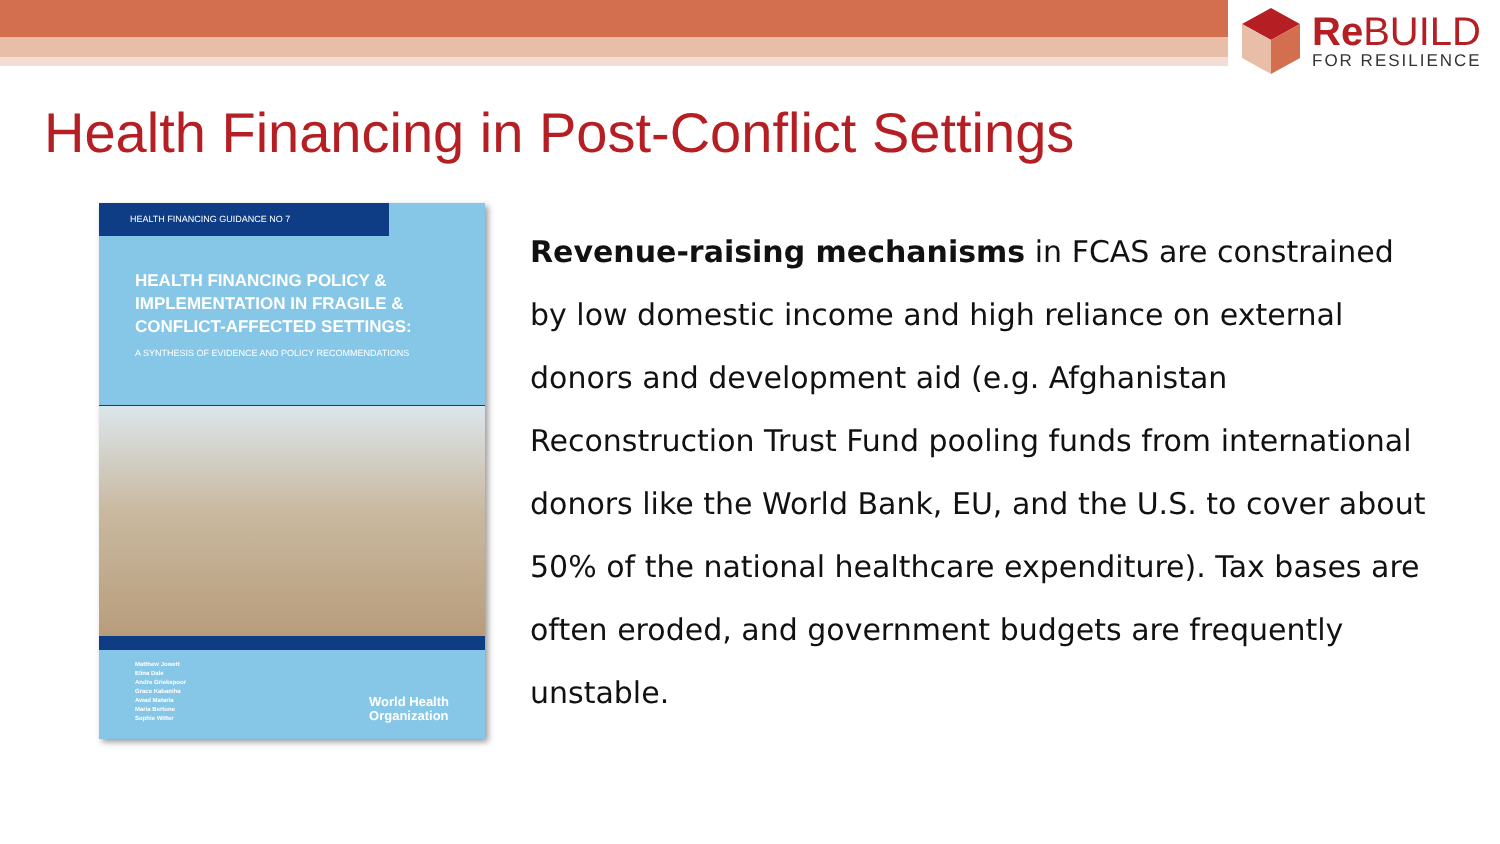Re BUILD
FOR RESILIENCE
Health Financing in Post-Conflict Settings
HEALTH FINANCING GUIDANCE NO 7
HEALTH FINANCING POLICY & IMPLEMENTATION IN FRAGILE & CONFLICT-AFFECTED SETTINGS:
A SYNTHESIS OF EVIDENCE AND POLICY RECOMMENDATIONS
Matthew Jowett
Elina Dale
Andre Griekspoor
Grace Kabaniha
Awad Mataria
Maria Bertone
Sophie Witter
World Health
Organization
Revenue-raising mechanisms in FCAS are constrained by low domestic income and high reliance on external donors and development aid (e.g. Afghanistan Reconstruction Trust Fund pooling funds from international donors like the World Bank, EU, and the U.S. to cover about 50% of the national healthcare expenditure). Tax bases are often eroded, and government budgets are frequently unstable.